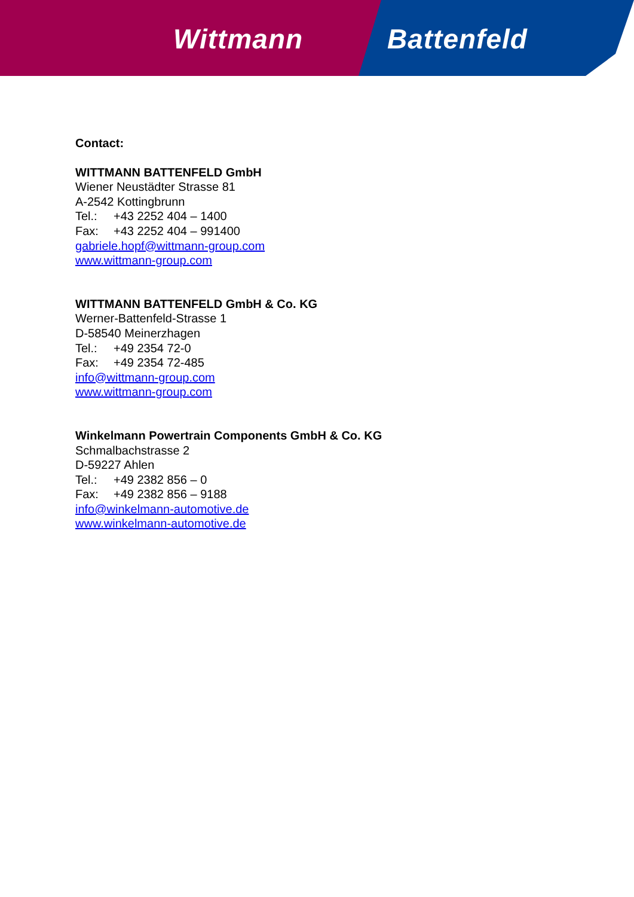Wittmann Battenfeld
Contact:
WITTMANN BATTENFELD GmbH
Wiener Neustädter Strasse 81
A-2542 Kottingbrunn
Tel.: +43 2252 404 – 1400
Fax: +43 2252 404 – 991400
gabriele.hopf@wittmann-group.com
www.wittmann-group.com
WITTMANN BATTENFELD GmbH & Co. KG
Werner-Battenfeld-Strasse 1
D-58540 Meinerzhagen
Tel.: +49 2354 72-0
Fax: +49 2354 72-485
info@wittmann-group.com
www.wittmann-group.com
Winkelmann Powertrain Components GmbH & Co. KG
Schmalbachstrasse 2
D-59227 Ahlen
Tel.: +49 2382 856 – 0
Fax: +49 2382 856 – 9188
info@winkelmann-automotive.de
www.winkelmann-automotive.de